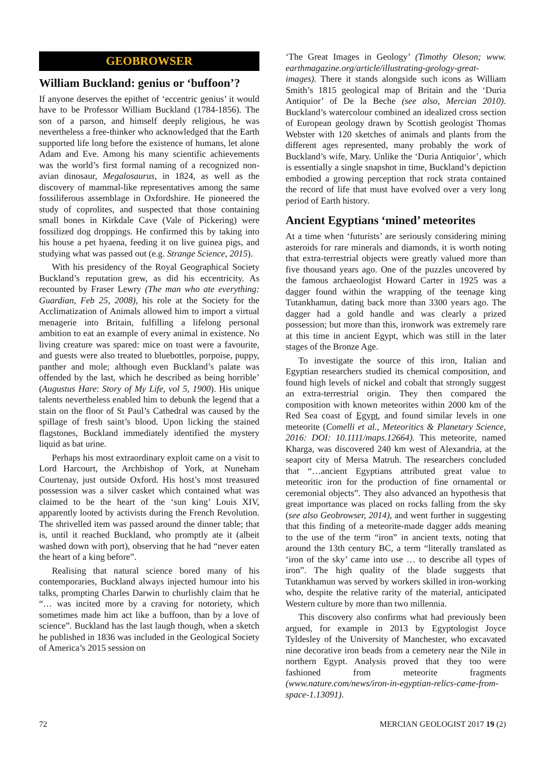GEOBROWSER
William Buckland: genius or ‘buffoon’?
If anyone deserves the epithet of ‘eccentric genius’ it would have to be Professor William Buckland (1784-1856). The son of a parson, and himself deeply religious, he was nevertheless a free-thinker who acknowledged that the Earth supported life long before the existence of humans, let alone Adam and Eve. Among his many scientific achievements was the world’s first formal naming of a recognized non-avian dinosaur, Megalosaurus, in 1824, as well as the discovery of mammal-like representatives among the same fossiliferous assemblage in Oxfordshire. He pioneered the study of coprolites, and suspected that those containing small bones in Kirkdale Cave (Vale of Pickering) were fossilized dog droppings. He confirmed this by taking into his house a pet hyaena, feeding it on live guinea pigs, and studying what was passed out (e.g. Strange Science, 2015).
With his presidency of the Royal Geographical Society Buckland’s reputation grew, as did his eccentricity. As recounted by Fraser Lewry (The man who ate everything: Guardian, Feb 25, 2008), his role at the Society for the Acclimatization of Animals allowed him to import a virtual menagerie into Britain, fulfilling a lifelong personal ambition to eat an example of every animal in existence. No living creature was spared: mice on toast were a favourite, and guests were also treated to bluebottles, porpoise, puppy, panther and mole; although even Buckland’s palate was offended by the last, which he described as being horrible’ (Augustus Hare: Story of My Life, vol 5, 1900). His unique talents nevertheless enabled him to debunk the legend that a stain on the floor of St Paul’s Cathedral was caused by the spillage of fresh saint’s blood. Upon licking the stained flagstones, Buckland immediately identified the mystery liquid as bat urine.
Perhaps his most extraordinary exploit came on a visit to Lord Harcourt, the Archbishop of York, at Nuneham Courtenay, just outside Oxford. His host’s most treasured possession was a silver casket which contained what was claimed to be the heart of the ‘sun king’ Louis XIV, apparently looted by activists during the French Revolution. The shrivelled item was passed around the dinner table; that is, until it reached Buckland, who promptly ate it (albeit washed down with port), observing that he had “never eaten the heart of a king before”.
Realising that natural science bored many of his contemporaries, Buckland always injected humour into his talks, prompting Charles Darwin to churlishly claim that he “… was incited more by a craving for notoriety, which sometimes made him act like a buffoon, than by a love of science”. Buckland has the last laugh though, when a sketch he published in 1836 was included in the Geological Society of America’s 2015 session on
‘The Great Images in Geology’ (Timothy Oleson; www. earthmagazine.org/article/illustrating-geology-great-images). There it stands alongside such icons as William Smith’s 1815 geological map of Britain and the ‘Duria Antiquior’ of De la Beche (see also, Mercian 2010). Buckland’s watercolour combined an idealized cross section of European geology drawn by Scottish geologist Thomas Webster with 120 sketches of animals and plants from the different ages represented, many probably the work of Buckland’s wife, Mary. Unlike the ‘Duria Antiquior’, which is essentially a single snapshot in time, Buckland’s depiction embodied a growing perception that rock strata contained the record of life that must have evolved over a very long period of Earth history.
Ancient Egyptians ‘mined’ meteorites
At a time when ‘futurists’ are seriously considering mining asteroids for rare minerals and diamonds, it is worth noting that extra-terrestrial objects were greatly valued more than five thousand years ago. One of the puzzles uncovered by the famous archaeologist Howard Carter in 1925 was a dagger found within the wrapping of the teenage king Tutankhamun, dating back more than 3300 years ago. The dagger had a gold handle and was clearly a prized possession; but more than this, ironwork was extremely rare at this time in ancient Egypt, which was still in the later stages of the Bronze Age.
To investigate the source of this iron, Italian and Egyptian researchers studied its chemical composition, and found high levels of nickel and cobalt that strongly suggest an extra-terrestrial origin. They then compared the composition with known meteorites within 2000 km of the Red Sea coast of Egypt, and found similar levels in one meteorite (Comelli et al., Meteoritics & Planetary Science, 2016: DOI: 10.1111/maps.12664). This meteorite, named Kharga, was discovered 240 km west of Alexandria, at the seaport city of Mersa Matruh. The researchers concluded that “…ancient Egyptians attributed great value to meteoritic iron for the production of fine ornamental or ceremonial objects”. They also advanced an hypothesis that great importance was placed on rocks falling from the sky (see also Geobrowser, 2014), and went further in suggesting that this finding of a meteorite-made dagger adds meaning to the use of the term “iron” in ancient texts, noting that around the 13th century BC, a term “literally translated as ‘iron of the sky’ came into use … to describe all types of iron”. The high quality of the blade suggests that Tutankhamun was served by workers skilled in iron-working who, despite the relative rarity of the material, anticipated Western culture by more than two millennia.
This discovery also confirms what had previously been argued, for example in 2013 by Egyptologist Joyce Tyldesley of the University of Manchester, who excavated nine decorative iron beads from a cemetery near the Nile in northern Egypt. Analysis proved that they too were fashioned from meteorite fragments (www.nature.com/news/iron-in-egyptian-relics-came-from-space-1.13091).
72 MERCIAN GEOLOGIST 2017 19 (2)